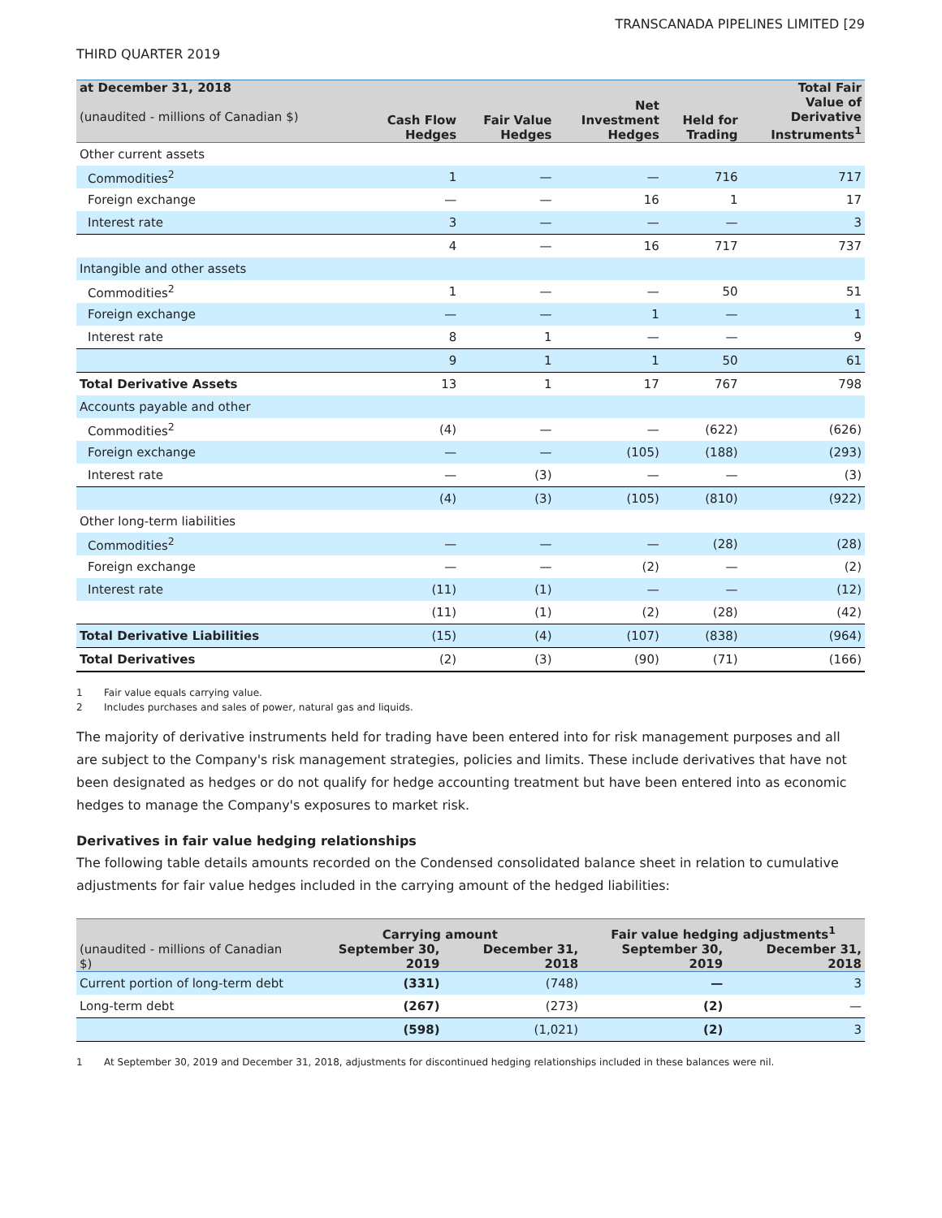TRANSCANADA PIPELINES LIMITED [29
THIRD QUARTER 2019
| at December 31, 2018 (unaudited - millions of Canadian $) | Cash Flow Hedges | Fair Value Hedges | Net Investment Hedges | Held for Trading | Total Fair Value of Derivative Instruments<sup>1</sup> |
| --- | --- | --- | --- | --- | --- |
| Other current assets | | | | | |
| Commodities<sup>2</sup> | 1 | — | — | 716 | 717 |
| Foreign exchange | — | — | 16 | 1 | 17 |
| Interest rate | 3 | — | — | — | 3 |
| | 4 | — | 16 | 717 | 737 |
| Intangible and other assets | | | | | |
| Commodities<sup>2</sup> | 1 | — | — | 50 | 51 |
| Foreign exchange | — | — | 1 | — | 1 |
| Interest rate | 8 | 1 | — | — | 9 |
| | 9 | 1 | 1 | 50 | 61 |
| Total Derivative Assets | 13 | 1 | 17 | 767 | 798 |
| Accounts payable and other | | | | | |
| Commodities<sup>2</sup> | (4) | — | — | (622) | (626) |
| Foreign exchange | — | — | (105) | (188) | (293) |
| Interest rate | — | (3) | — | — | (3) |
| | (4) | (3) | (105) | (810) | (922) |
| Other long-term liabilities | | | | | |
| Commodities<sup>2</sup> | — | — | — | (28) | (28) |
| Foreign exchange | — | — | (2) | — | (2) |
| Interest rate | (11) | (1) | — | — | (12) |
| | (11) | (1) | (2) | (28) | (42) |
| Total Derivative Liabilities | (15) | (4) | (107) | (838) | (964) |
| Total Derivatives | (2) | (3) | (90) | (71) | (166) |
1 Fair value equals carrying value.
2 Includes purchases and sales of power, natural gas and liquids.
The majority of derivative instruments held for trading have been entered into for risk management purposes and all are subject to the Company's risk management strategies, policies and limits. These include derivatives that have not been designated as hedges or do not qualify for hedge accounting treatment but have been entered into as economic hedges to manage the Company's exposures to market risk.
Derivatives in fair value hedging relationships
The following table details amounts recorded on the Condensed consolidated balance sheet in relation to cumulative adjustments for fair value hedges included in the carrying amount of the hedged liabilities:
| | Carrying amount | | Fair value hedging adjustments<sup>1</sup> | |
| --- | --- | --- | --- | --- |
| (unaudited - millions of Canadian $) | September 30, 2019 | December 31, 2018 | September 30, 2019 | December 31, 2018 |
| Current portion of long-term debt | (331) | (748) | — | 3 |
| Long-term debt | (267) | (273) | (2) | — |
| | (598) | (1,021) | (2) | 3 |
1 At September 30, 2019 and December 31, 2018, adjustments for discontinued hedging relationships included in these balances were nil.